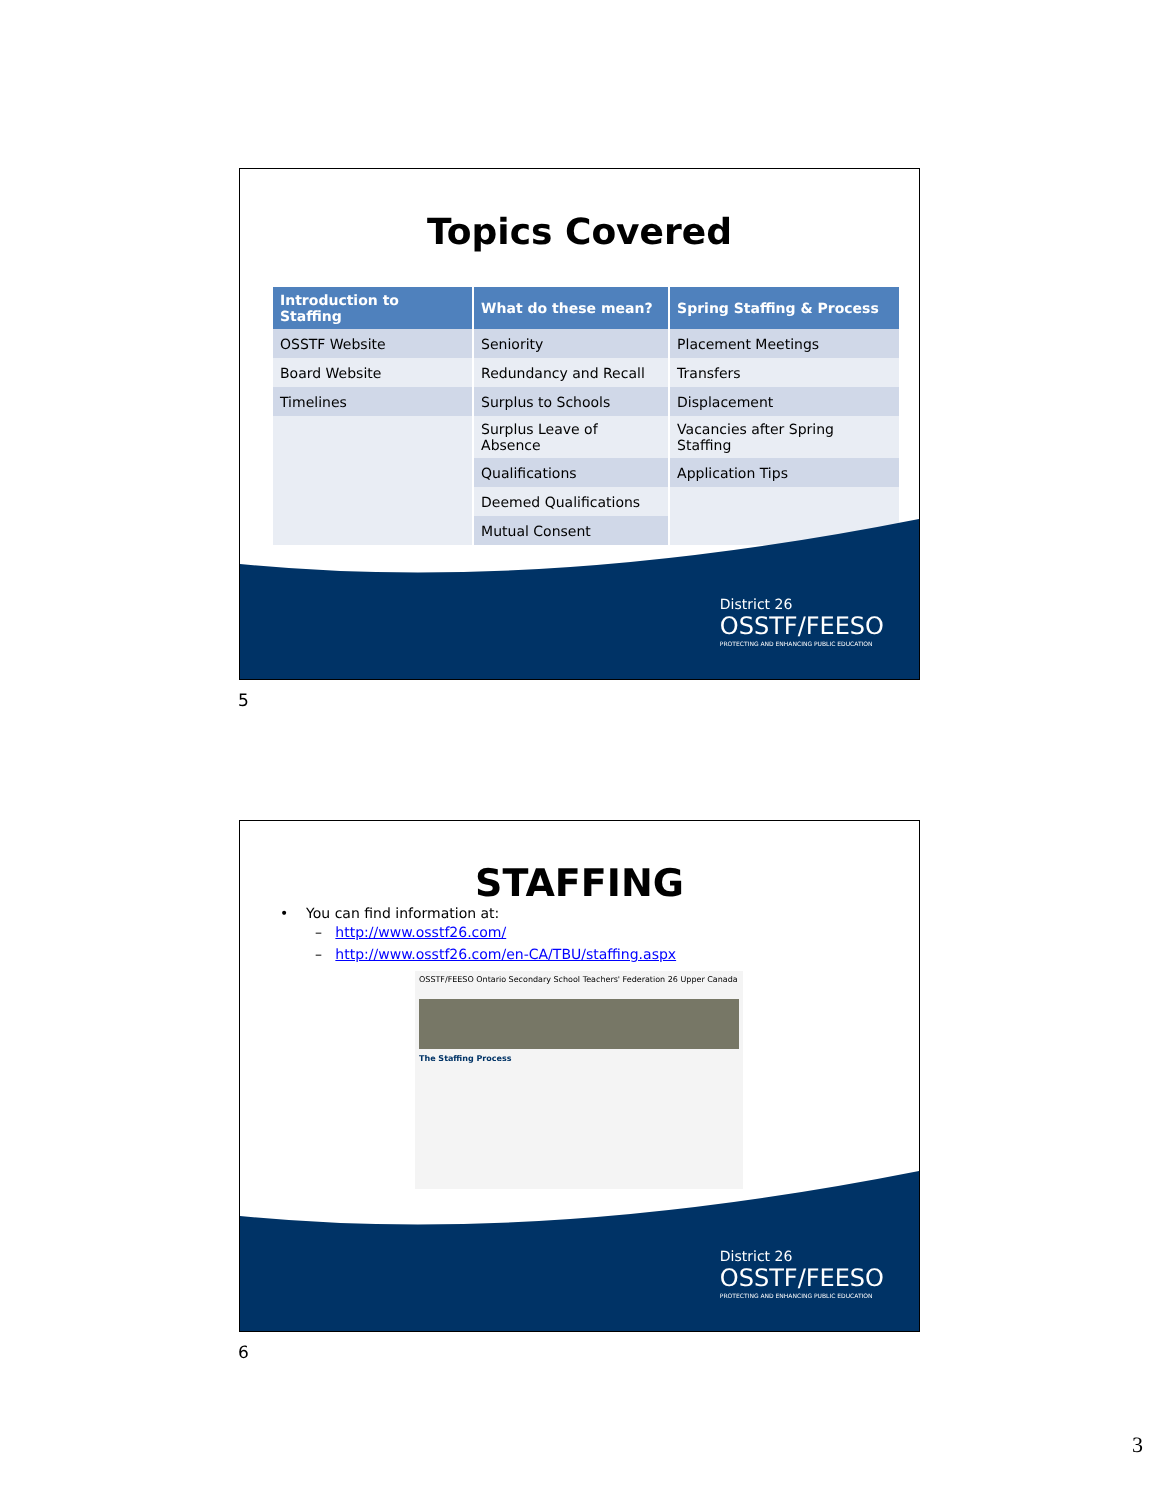Topics Covered
| Introduction to Staffing | What do these mean? | Spring Staffing & Process |
| --- | --- | --- |
| OSSTF Website | Seniority | Placement Meetings |
| Board Website | Redundancy and Recall | Transfers |
| Timelines | Surplus to Schools | Displacement |
| | Surplus Leave of Absence | Vacancies after Spring Staffing |
| | Qualifications | Application Tips |
| | Deemed Qualifications | |
| | Mutual Consent | |
District 26
OSSTF/FEESO
PROTECTING AND ENHANCING PUBLIC EDUCATION
5
STAFFING
• You can find information at:
– http://www.osstf26.com/
– http://www.osstf26.com/en-CA/TBU/staffing.aspx
OSSTF/FEESO Ontario Secondary School Teachers' Federation 26 Upper Canada
The Staffing Process
District 26
OSSTF/FEESO
PROTECTING AND ENHANCING PUBLIC EDUCATION
6
3